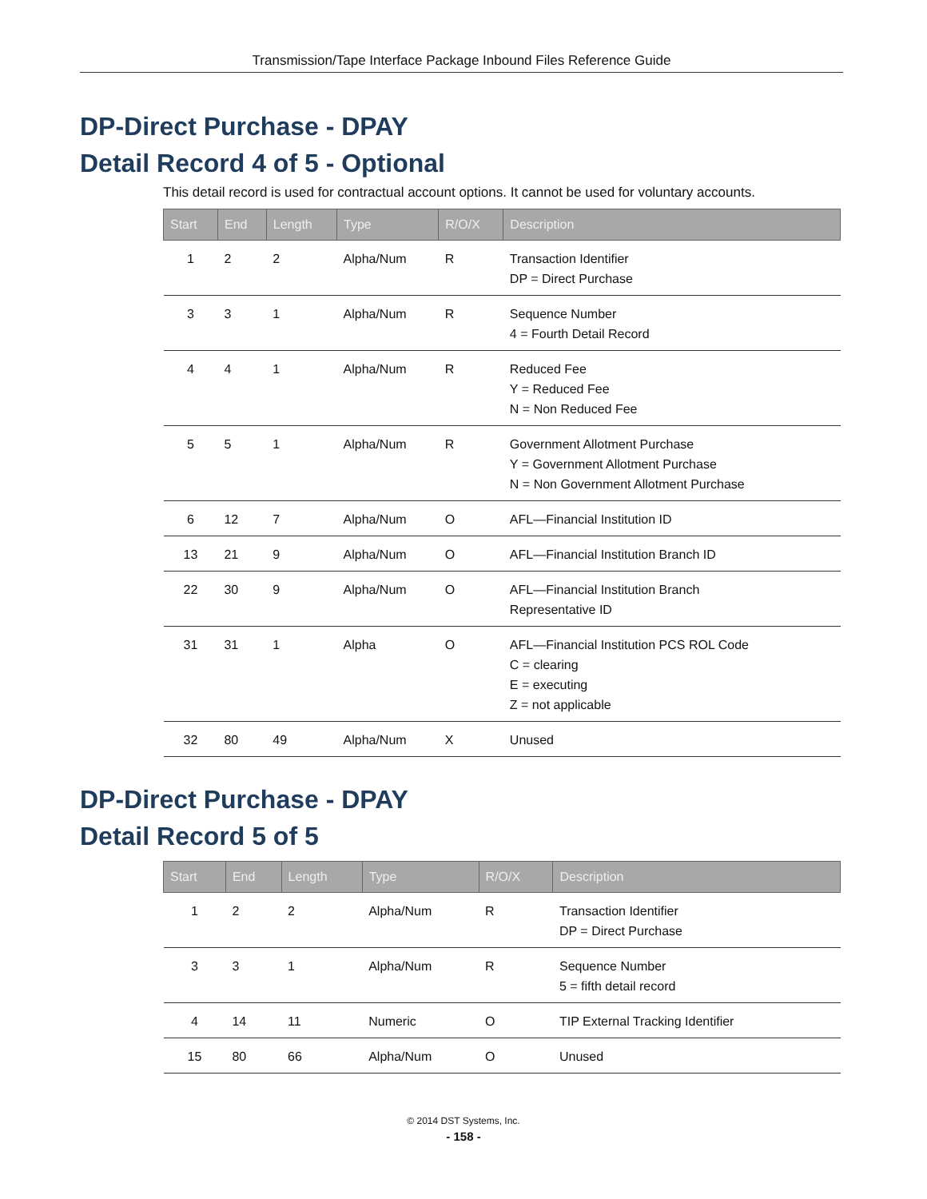Transmission/Tape Interface Package Inbound Files Reference Guide
DP-Direct Purchase - DPAY
Detail Record 4 of 5 - Optional
This detail record is used for contractual account options. It cannot be used for voluntary accounts.
| Start | End | Length | Type | R/O/X | Description |
| --- | --- | --- | --- | --- | --- |
| 1 | 2 | 2 | Alpha/Num | R | Transaction Identifier DP = Direct Purchase |
| 3 | 3 | 1 | Alpha/Num | R | Sequence Number 4 = Fourth Detail Record |
| 4 | 4 | 1 | Alpha/Num | R | Reduced Fee Y = Reduced Fee N = Non Reduced Fee |
| 5 | 5 | 1 | Alpha/Num | R | Government Allotment Purchase Y = Government Allotment Purchase N = Non Government Allotment Purchase |
| 6 | 12 | 7 | Alpha/Num | O | AFL—Financial Institution ID |
| 13 | 21 | 9 | Alpha/Num | O | AFL—Financial Institution Branch ID |
| 22 | 30 | 9 | Alpha/Num | O | AFL—Financial Institution Branch Representative ID |
| 31 | 31 | 1 | Alpha | O | AFL—Financial Institution PCS ROL Code C = clearing E = executing Z = not applicable |
| 32 | 80 | 49 | Alpha/Num | X | Unused |
DP-Direct Purchase - DPAY
Detail Record 5 of 5
| Start | End | Length | Type | R/O/X | Description |
| --- | --- | --- | --- | --- | --- |
| 1 | 2 | 2 | Alpha/Num | R | Transaction Identifier DP = Direct Purchase |
| 3 | 3 | 1 | Alpha/Num | R | Sequence Number 5 = fifth detail record |
| 4 | 14 | 11 | Numeric | O | TIP External Tracking Identifier |
| 15 | 80 | 66 | Alpha/Num | O | Unused |
© 2014 DST Systems, Inc.
- 158 -